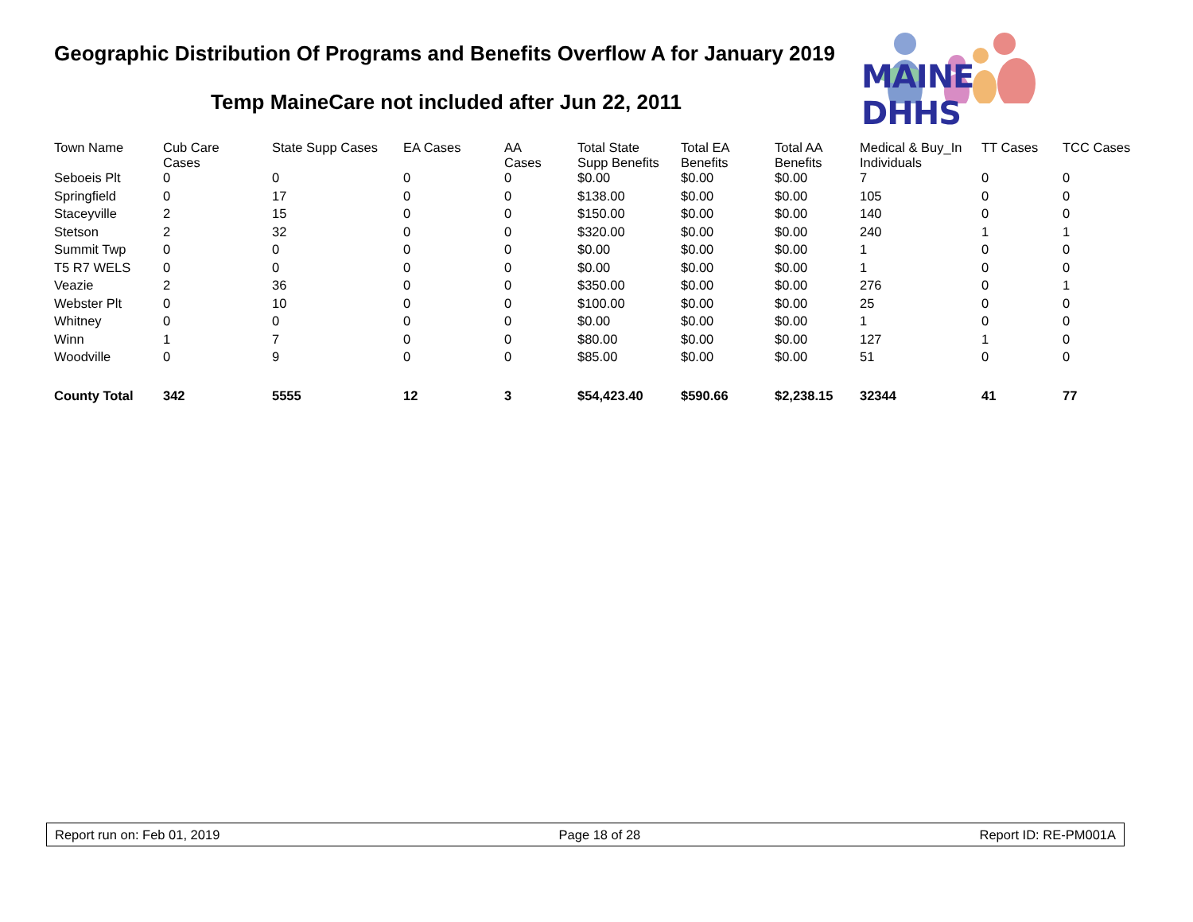Geographic Distribution Of Programs and Benefits Overflow A for January 2019
Temp MaineCare not included after Jun 22, 2011
MAINE DHHS
| Town Name | Cub Care Cases | State Supp Cases | EA Cases | AA Cases | Total State Supp Benefits | Total EA Benefits | Total AA Benefits | Medical & Buy_In Individuals | TT Cases | TCC Cases |
| --- | --- | --- | --- | --- | --- | --- | --- | --- | --- | --- |
| Seboeis Plt | 0 | 0 | 0 | 0 | $0.00 | $0.00 | $0.00 | 7 | 0 | 0 |
| Springfield | 0 | 17 | 0 | 0 | $138.00 | $0.00 | $0.00 | 105 | 0 | 0 |
| Staceyville | 2 | 15 | 0 | 0 | $150.00 | $0.00 | $0.00 | 140 | 0 | 0 |
| Stetson | 2 | 32 | 0 | 0 | $320.00 | $0.00 | $0.00 | 240 | 1 | 1 |
| Summit Twp | 0 | 0 | 0 | 0 | $0.00 | $0.00 | $0.00 | 1 | 0 | 0 |
| T5 R7 WELS | 0 | 0 | 0 | 0 | $0.00 | $0.00 | $0.00 | 1 | 0 | 0 |
| Veazie | 2 | 36 | 0 | 0 | $350.00 | $0.00 | $0.00 | 276 | 0 | 1 |
| Webster Plt | 0 | 10 | 0 | 0 | $100.00 | $0.00 | $0.00 | 25 | 0 | 0 |
| Whitney | 0 | 0 | 0 | 0 | $0.00 | $0.00 | $0.00 | 1 | 0 | 0 |
| Winn | 1 | 7 | 0 | 0 | $80.00 | $0.00 | $0.00 | 127 | 1 | 0 |
| Woodville | 0 | 9 | 0 | 0 | $85.00 | $0.00 | $0.00 | 51 | 0 | 0 |
| County Total | 342 | 5555 | 12 | 3 | $54,423.40 | $590.66 | $2,238.15 | 32344 | 41 | 77 |
Report run on: Feb 01, 2019 Page 18 of 28 Report ID: RE-PM001A